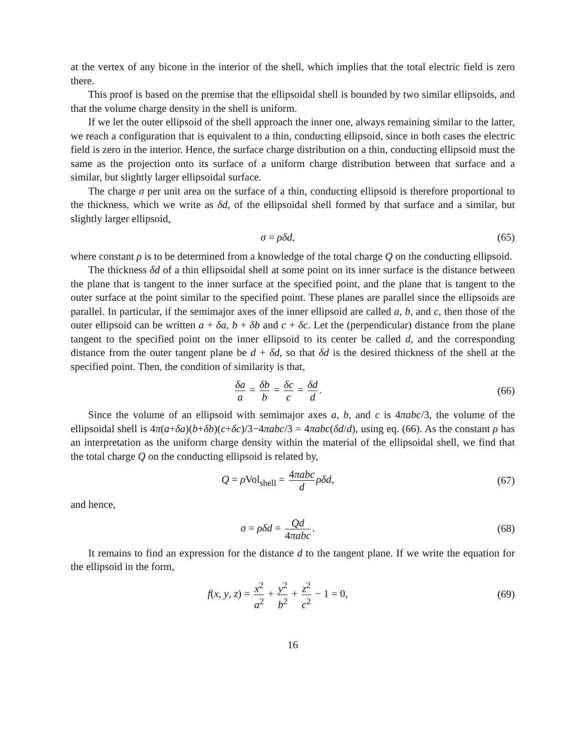at the vertex of any bicone in the interior of the shell, which implies that the total electric field is zero there.
This proof is based on the premise that the ellipsoidal shell is bounded by two similar ellipsoids, and that the volume charge density in the shell is uniform.
If we let the outer ellipsoid of the shell approach the inner one, always remaining similar to the latter, we reach a configuration that is equivalent to a thin, conducting ellipsoid, since in both cases the electric field is zero in the interior. Hence, the surface charge distribution on a thin, conducting ellipsoid must the same as the projection onto its surface of a uniform charge distribution between that surface and a similar, but slightly larger ellipsoidal surface.
The charge σ per unit area on the surface of a thin, conducting ellipsoid is therefore proportional to the thickness, which we write as δd, of the ellipsoidal shell formed by that surface and a similar, but slightly larger ellipsoid,
σ = ρδd, (65)
where constant ρ is to be determined from a knowledge of the total charge Q on the conducting ellipsoid.
The thickness δd of a thin ellipsoidal shell at some point on its inner surface is the distance between the plane that is tangent to the inner surface at the specified point, and the plane that is tangent to the outer surface at the point similar to the specified point. These planes are parallel since the ellipsoids are parallel. In particular, if the semimajor axes of the inner ellipsoid are called a, b, and c, then those of the outer ellipsoid can be written a + δa, b + δb and c + δc. Let the (perpendicular) distance from the plane tangent to the specified point on the inner ellipsoid to its center be called d, and the corresponding distance from the outer tangent plane be d + δd, so that δd is the desired thickness of the shell at the specified point. Then, the condition of similarity is that,
δa a = δb b = δc c = δd d. (66)
Since the volume of an ellipsoid with semimajor axes a, b, and c is 4πabc/3, the volume of the ellipsoidal shell is 4π(a+δa)(b+δb)(c+δc)/3−4πabc/3 = 4πabc(δd/d), using eq. (66). As the constant ρ has an interpretation as the uniform charge density within the material of the ellipsoidal shell, we find that the total charge Q on the conducting ellipsoid is related by,
Q = ρ Vol<sub>shell</sub> = 4πabc d ρδd, (67)
and hence,
σ = ρδd = Qd 4πabc. (68)
It remains to find an expression for the distance d to the tangent plane. If we write the equation for the ellipsoid in the form,
f(x, y, z) = x<sup>2</sup> a<sup>2</sup> + y<sup>2</sup> b<sup>2</sup> + z<sup>2</sup> c<sup>2</sup> − 1 = 0,
(69)
16